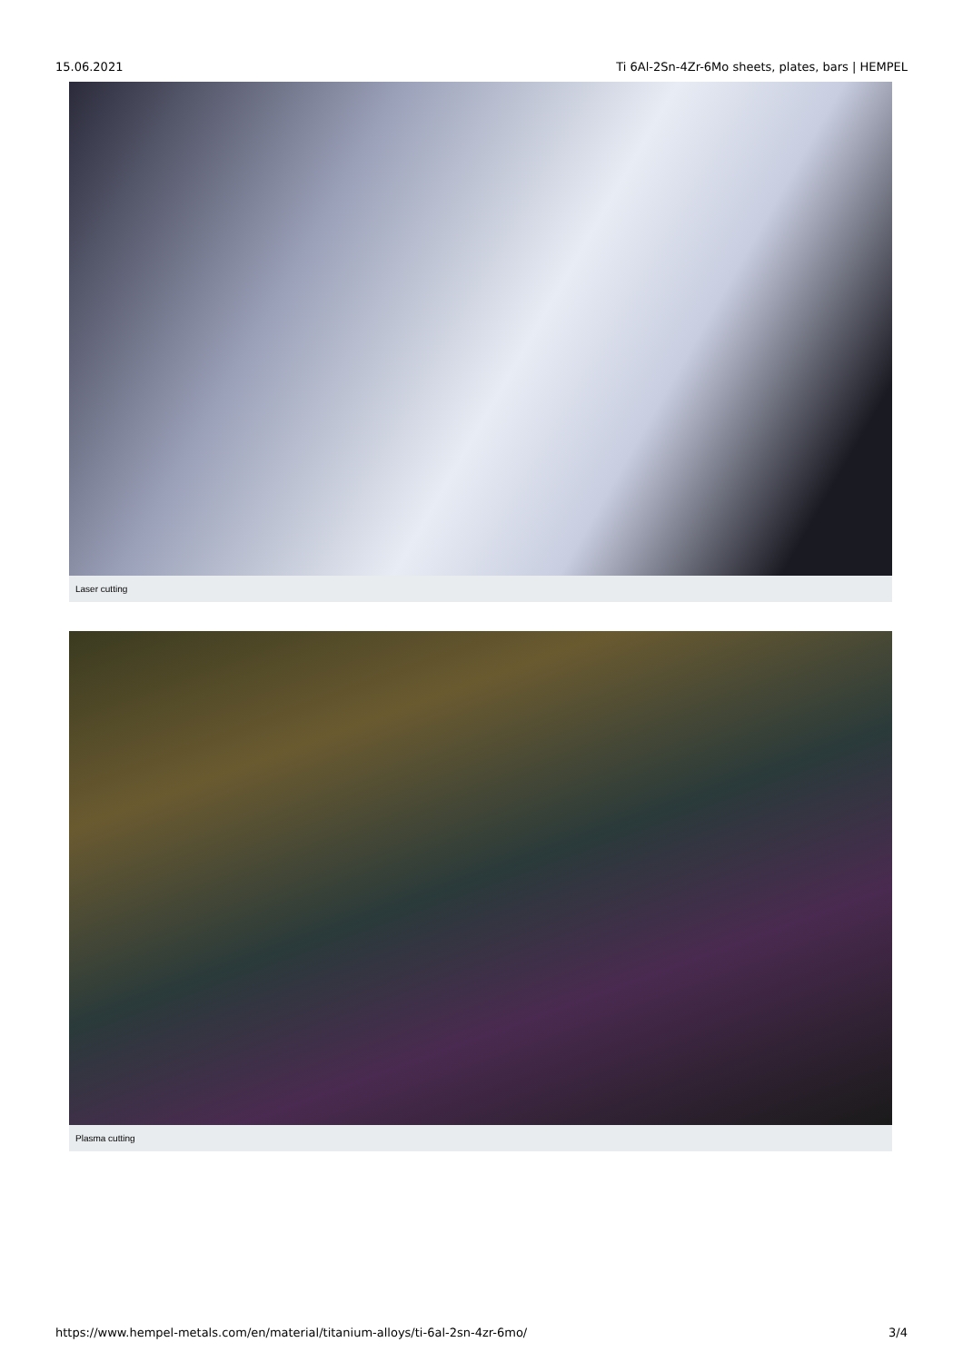15.06.2021 Ti 6Al-2Sn-4Zr-6Mo sheets, plates, bars | HEMPEL
Laser cutting
Plasma cutting
https://www.hempel-metals.com/en/material/titanium-alloys/ti-6al-2sn-4zr-6mo/ 3/4